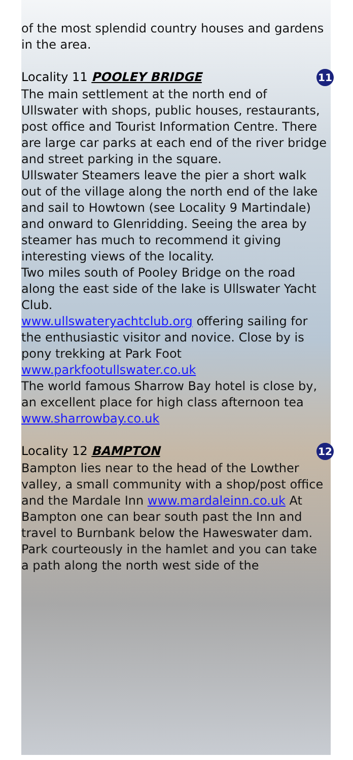of the most splendid country houses and gardens in the area.
Locality 11 POOLEY BRIDGE 11
The main settlement at the north end of Ullswater with shops, public houses, restaurants, post office and Tourist Information Centre. There are large car parks at each end of the river bridge and street parking in the square.
Ullswater Steamers leave the pier a short walk out of the village along the north end of the lake and sail to Howtown (see Locality 9 Martindale) and onward to Glenridding. Seeing the area by steamer has much to recommend it giving interesting views of the locality.
Two miles south of Pooley Bridge on the road along the east side of the lake is Ullswater Yacht Club.
www.ullswateryachtclub.org offering sailing for the enthusiastic visitor and novice. Close by is pony trekking at Park Foot www.parkfootullswater.co.uk
The world famous Sharrow Bay hotel is close by, an excellent place for high class afternoon tea www.sharrowbay.co.uk
Locality 12 BAMPTON 12
Bampton lies near to the head of the Lowther valley, a small community with a shop/post office and the Mardale Inn www.mardaleinn.co.uk At Bampton one can bear south past the Inn and travel to Burnbank below the Haweswater dam. Park courteously in the hamlet and you can take a path along the north west side of the